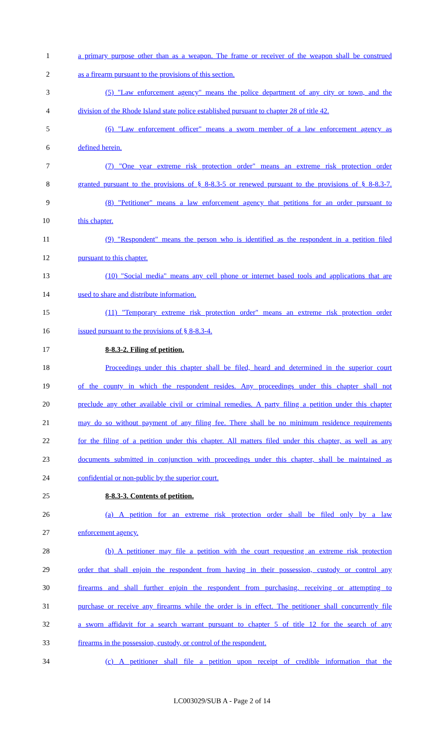1 a primary purpose other than as a weapon. The frame or receiver of the weapon shall be construed
2 as a firearm pursuant to the provisions of this section.
3 (5) "Law enforcement agency" means the police department of any city or town, and the
4 division of the Rhode Island state police established pursuant to chapter 28 of title 42.
5 (6) "Law enforcement officer" means a sworn member of a law enforcement agency as
6 defined herein.
7 (7) "One year extreme risk protection order" means an extreme risk protection order
8 granted pursuant to the provisions of § 8-8.3-5 or renewed pursuant to the provisions of § 8-8.3-7.
9 (8) "Petitioner" means a law enforcement agency that petitions for an order pursuant to
10 this chapter.
11 (9) "Respondent" means the person who is identified as the respondent in a petition filed
12 pursuant to this chapter.
13 (10) "Social media" means any cell phone or internet based tools and applications that are
14 used to share and distribute information.
15 (11) "Temporary extreme risk protection order" means an extreme risk protection order
16 issued pursuant to the provisions of § 8-8.3-4.
17 8-8.3-2. Filing of petition.
18 Proceedings under this chapter shall be filed, heard and determined in the superior court
19 of the county in which the respondent resides. Any proceedings under this chapter shall not
20 preclude any other available civil or criminal remedies. A party filing a petition under this chapter
21 may do so without payment of any filing fee. There shall be no minimum residence requirements
22 for the filing of a petition under this chapter. All matters filed under this chapter, as well as any
23 documents submitted in conjunction with proceedings under this chapter, shall be maintained as
24 confidential or non-public by the superior court.
25 8-8.3-3. Contents of petition.
26 (a) A petition for an extreme risk protection order shall be filed only by a law
27 enforcement agency.
28 (b) A petitioner may file a petition with the court requesting an extreme risk protection
29 order that shall enjoin the respondent from having in their possession, custody or control any
30 firearms and shall further enjoin the respondent from purchasing, receiving or attempting to
31 purchase or receive any firearms while the order is in effect. The petitioner shall concurrently file
32 a sworn affidavit for a search warrant pursuant to chapter 5 of title 12 for the search of any
33 firearms in the possession, custody, or control of the respondent.
34 (c) A petitioner shall file a petition upon receipt of credible information that the
LC003029/SUB A - Page 2 of 14